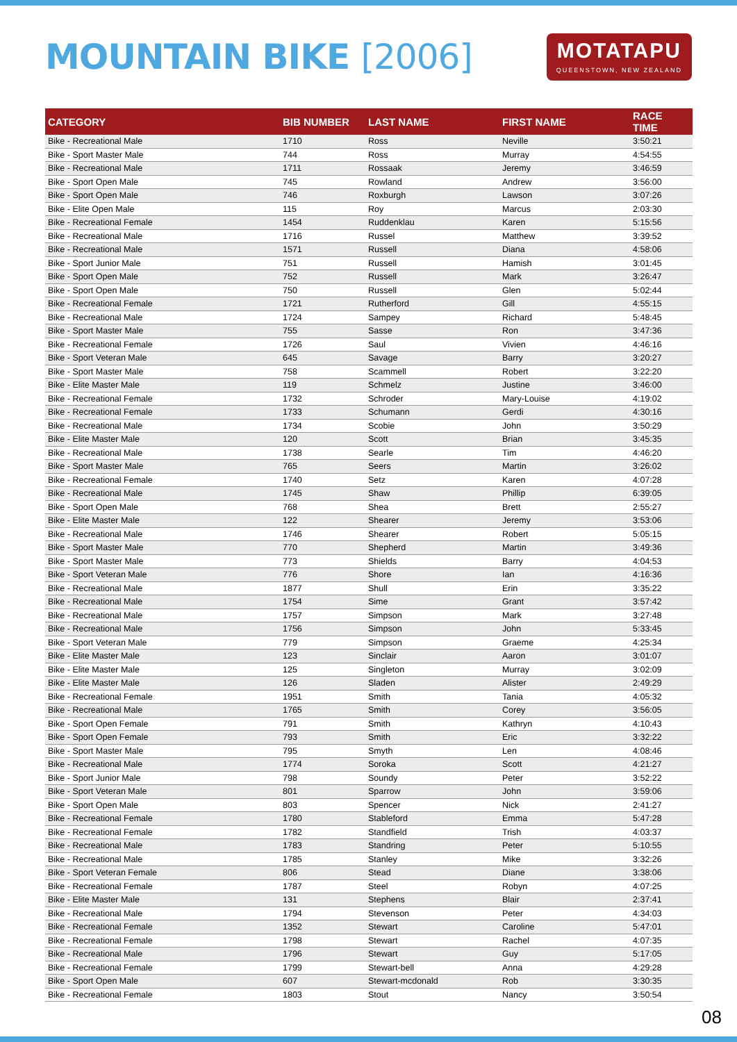MOUNTAIN BIKE [2006]
MOTATAPU
QUEENSTOWN, NEW ZEALAND
| CATEGORY | BIB NUMBER | LAST NAME | FIRST NAME | RACE TIME |
| --- | --- | --- | --- | --- |
| Bike - Recreational Male | 1710 | Ross | Neville | 3:50:21 |
| Bike - Sport Master Male | 744 | Ross | Murray | 4:54:55 |
| Bike - Recreational Male | 1711 | Rossaak | Jeremy | 3:46:59 |
| Bike - Sport Open Male | 745 | Rowland | Andrew | 3:56:00 |
| Bike - Sport Open Male | 746 | Roxburgh | Lawson | 3:07:26 |
| Bike - Elite Open Male | 115 | Roy | Marcus | 2:03:30 |
| Bike - Recreational Female | 1454 | Ruddenklau | Karen | 5:15:56 |
| Bike - Recreational Male | 1716 | Russel | Matthew | 3:39:52 |
| Bike - Recreational Male | 1571 | Russell | Diana | 4:58:06 |
| Bike - Sport Junior Male | 751 | Russell | Hamish | 3:01:45 |
| Bike - Sport Open Male | 752 | Russell | Mark | 3:26:47 |
| Bike - Sport Open Male | 750 | Russell | Glen | 5:02:44 |
| Bike - Recreational Female | 1721 | Rutherford | Gill | 4:55:15 |
| Bike - Recreational Male | 1724 | Sampey | Richard | 5:48:45 |
| Bike - Sport Master Male | 755 | Sasse | Ron | 3:47:36 |
| Bike - Recreational Female | 1726 | Saul | Vivien | 4:46:16 |
| Bike - Sport Veteran Male | 645 | Savage | Barry | 3:20:27 |
| Bike - Sport Master Male | 758 | Scammell | Robert | 3:22:20 |
| Bike - Elite Master Male | 119 | Schmelz | Justine | 3:46:00 |
| Bike - Recreational Female | 1732 | Schroder | Mary-Louise | 4:19:02 |
| Bike - Recreational Female | 1733 | Schumann | Gerdi | 4:30:16 |
| Bike - Recreational Male | 1734 | Scobie | John | 3:50:29 |
| Bike - Elite Master Male | 120 | Scott | Brian | 3:45:35 |
| Bike - Recreational Male | 1738 | Searle | Tim | 4:46:20 |
| Bike - Sport Master Male | 765 | Seers | Martin | 3:26:02 |
| Bike - Recreational Female | 1740 | Setz | Karen | 4:07:28 |
| Bike - Recreational Male | 1745 | Shaw | Phillip | 6:39:05 |
| Bike - Sport Open Male | 768 | Shea | Brett | 2:55:27 |
| Bike - Elite Master Male | 122 | Shearer | Jeremy | 3:53:06 |
| Bike - Recreational Male | 1746 | Shearer | Robert | 5:05:15 |
| Bike - Sport Master Male | 770 | Shepherd | Martin | 3:49:36 |
| Bike - Sport Master Male | 773 | Shields | Barry | 4:04:53 |
| Bike - Sport Veteran Male | 776 | Shore | Ian | 4:16:36 |
| Bike - Recreational Male | 1877 | Shull | Erin | 3:35:22 |
| Bike - Recreational Male | 1754 | Sime | Grant | 3:57:42 |
| Bike - Recreational Male | 1757 | Simpson | Mark | 3:27:48 |
| Bike - Recreational Male | 1756 | Simpson | John | 5:33:45 |
| Bike - Sport Veteran Male | 779 | Simpson | Graeme | 4:25:34 |
| Bike - Elite Master Male | 123 | Sinclair | Aaron | 3:01:07 |
| Bike - Elite Master Male | 125 | Singleton | Murray | 3:02:09 |
| Bike - Elite Master Male | 126 | Sladen | Alister | 2:49:29 |
| Bike - Recreational Female | 1951 | Smith | Tania | 4:05:32 |
| Bike - Recreational Male | 1765 | Smith | Corey | 3:56:05 |
| Bike - Sport Open Female | 791 | Smith | Kathryn | 4:10:43 |
| Bike - Sport Open Female | 793 | Smith | Eric | 3:32:22 |
| Bike - Sport Master Male | 795 | Smyth | Len | 4:08:46 |
| Bike - Recreational Male | 1774 | Soroka | Scott | 4:21:27 |
| Bike - Sport Junior Male | 798 | Soundy | Peter | 3:52:22 |
| Bike - Sport Veteran Male | 801 | Sparrow | John | 3:59:06 |
| Bike - Sport Open Male | 803 | Spencer | Nick | 2:41:27 |
| Bike - Recreational Female | 1780 | Stableford | Emma | 5:47:28 |
| Bike - Recreational Female | 1782 | Standfield | Trish | 4:03:37 |
| Bike - Recreational Male | 1783 | Standring | Peter | 5:10:55 |
| Bike - Recreational Male | 1785 | Stanley | Mike | 3:32:26 |
| Bike - Sport Veteran Female | 806 | Stead | Diane | 3:38:06 |
| Bike - Recreational Female | 1787 | Steel | Robyn | 4:07:25 |
| Bike - Elite Master Male | 131 | Stephens | Blair | 2:37:41 |
| Bike - Recreational Male | 1794 | Stevenson | Peter | 4:34:03 |
| Bike - Recreational Female | 1352 | Stewart | Caroline | 5:47:01 |
| Bike - Recreational Female | 1798 | Stewart | Rachel | 4:07:35 |
| Bike - Recreational Male | 1796 | Stewart | Guy | 5:17:05 |
| Bike - Recreational Female | 1799 | Stewart-bell | Anna | 4:29:28 |
| Bike - Sport Open Male | 607 | Stewart-mcdonald | Rob | 3:30:35 |
| Bike - Recreational Female | 1803 | Stout | Nancy | 3:50:54 |
08